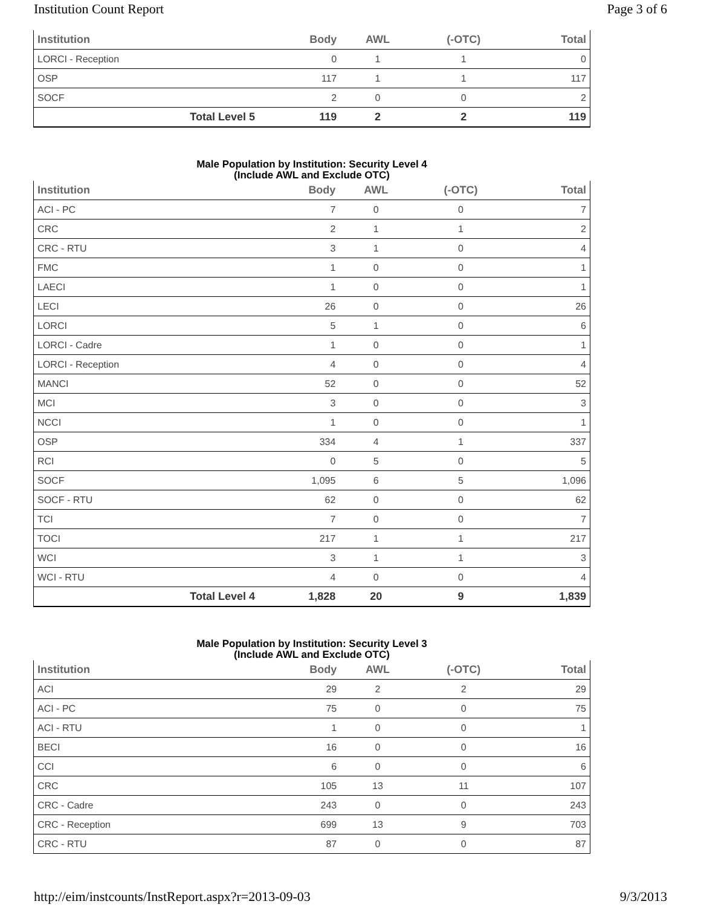Institution Count Report Page 3 of 6
| Institution | Body | AWL | (-OTC) | Total |
| --- | --- | --- | --- | --- |
| LORCI - Reception | 0 | 1 | 1 | 0 |
| OSP | 117 | 1 | 1 | 117 |
| SOCF | 2 | 0 | 0 | 2 |
| Total Level 5 | 119 | 2 | 2 | 119 |
Male Population by Institution: Security Level 4
(Include AWL and Exclude OTC)
| Institution | Body | AWL | (-OTC) | Total |
| --- | --- | --- | --- | --- |
| ACI - PC | 7 | 0 | 0 | 7 |
| CRC | 2 | 1 | 1 | 2 |
| CRC - RTU | 3 | 1 | 0 | 4 |
| FMC | 1 | 0 | 0 | 1 |
| LAECI | 1 | 0 | 0 | 1 |
| LECI | 26 | 0 | 0 | 26 |
| LORCI | 5 | 1 | 0 | 6 |
| LORCI - Cadre | 1 | 0 | 0 | 1 |
| LORCI - Reception | 4 | 0 | 0 | 4 |
| MANCI | 52 | 0 | 0 | 52 |
| MCI | 3 | 0 | 0 | 3 |
| NCCI | 1 | 0 | 0 | 1 |
| OSP | 334 | 4 | 1 | 337 |
| RCI | 0 | 5 | 0 | 5 |
| SOCF | 1,095 | 6 | 5 | 1,096 |
| SOCF - RTU | 62 | 0 | 0 | 62 |
| TCI | 7 | 0 | 0 | 7 |
| TOCI | 217 | 1 | 1 | 217 |
| WCI | 3 | 1 | 1 | 3 |
| WCI - RTU | 4 | 0 | 0 | 4 |
| Total Level 4 | 1,828 | 20 | 9 | 1,839 |
Male Population by Institution: Security Level 3
(Include AWL and Exclude OTC)
| Institution | Body | AWL | (-OTC) | Total |
| --- | --- | --- | --- | --- |
| ACI | 29 | 2 | 2 | 29 |
| ACI - PC | 75 | 0 | 0 | 75 |
| ACI - RTU | 1 | 0 | 0 | 1 |
| BECI | 16 | 0 | 0 | 16 |
| CCI | 6 | 0 | 0 | 6 |
| CRC | 105 | 13 | 11 | 107 |
| CRC - Cadre | 243 | 0 | 0 | 243 |
| CRC - Reception | 699 | 13 | 9 | 703 |
| CRC - RTU | 87 | 0 | 0 | 87 |
http://eim/instcounts/InstReport.aspx?r=2013-09-03 9/3/2013